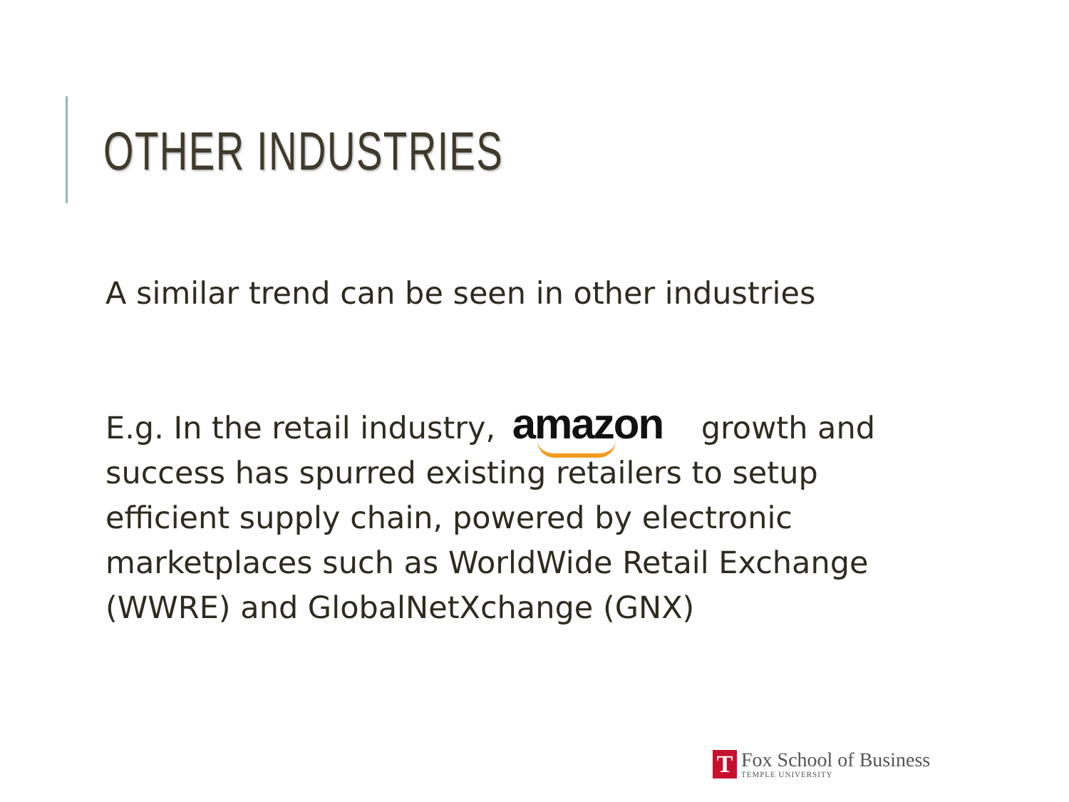OTHER INDUSTRIES
A similar trend can be seen in other industries
E.g. In the retail industry, amazon growth and success has spurred existing retailers to setup efficient supply chain, powered by electronic marketplaces such as WorldWide Retail Exchange (WWRE) and GlobalNetXchange (GNX)
T
Fox School of Business
TEMPLE UNIVERSITY